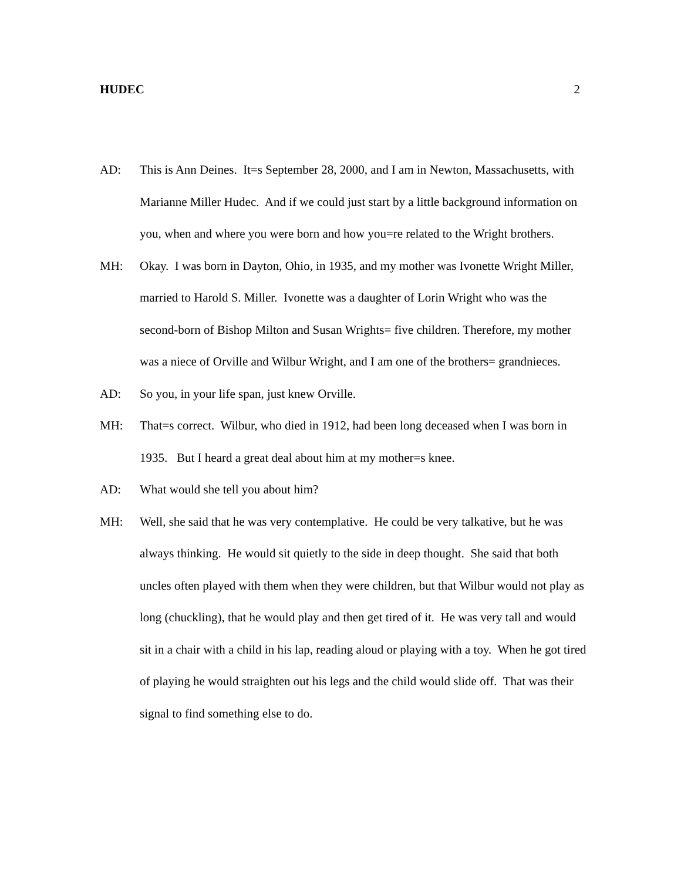HUDEC 2
AD: This is Ann Deines. It=s September 28, 2000, and I am in Newton, Massachusetts, with Marianne Miller Hudec. And if we could just start by a little background information on you, when and where you were born and how you=re related to the Wright brothers.
MH: Okay. I was born in Dayton, Ohio, in 1935, and my mother was Ivonette Wright Miller, married to Harold S. Miller. Ivonette was a daughter of Lorin Wright who was the second-born of Bishop Milton and Susan Wrights= five children. Therefore, my mother was a niece of Orville and Wilbur Wright, and I am one of the brothers= grandnieces.
AD: So you, in your life span, just knew Orville.
MH: That=s correct. Wilbur, who died in 1912, had been long deceased when I was born in 1935. But I heard a great deal about him at my mother=s knee.
AD: What would she tell you about him?
MH: Well, she said that he was very contemplative. He could be very talkative, but he was always thinking. He would sit quietly to the side in deep thought. She said that both uncles often played with them when they were children, but that Wilbur would not play as long (chuckling), that he would play and then get tired of it. He was very tall and would sit in a chair with a child in his lap, reading aloud or playing with a toy. When he got tired of playing he would straighten out his legs and the child would slide off. That was their signal to find something else to do.